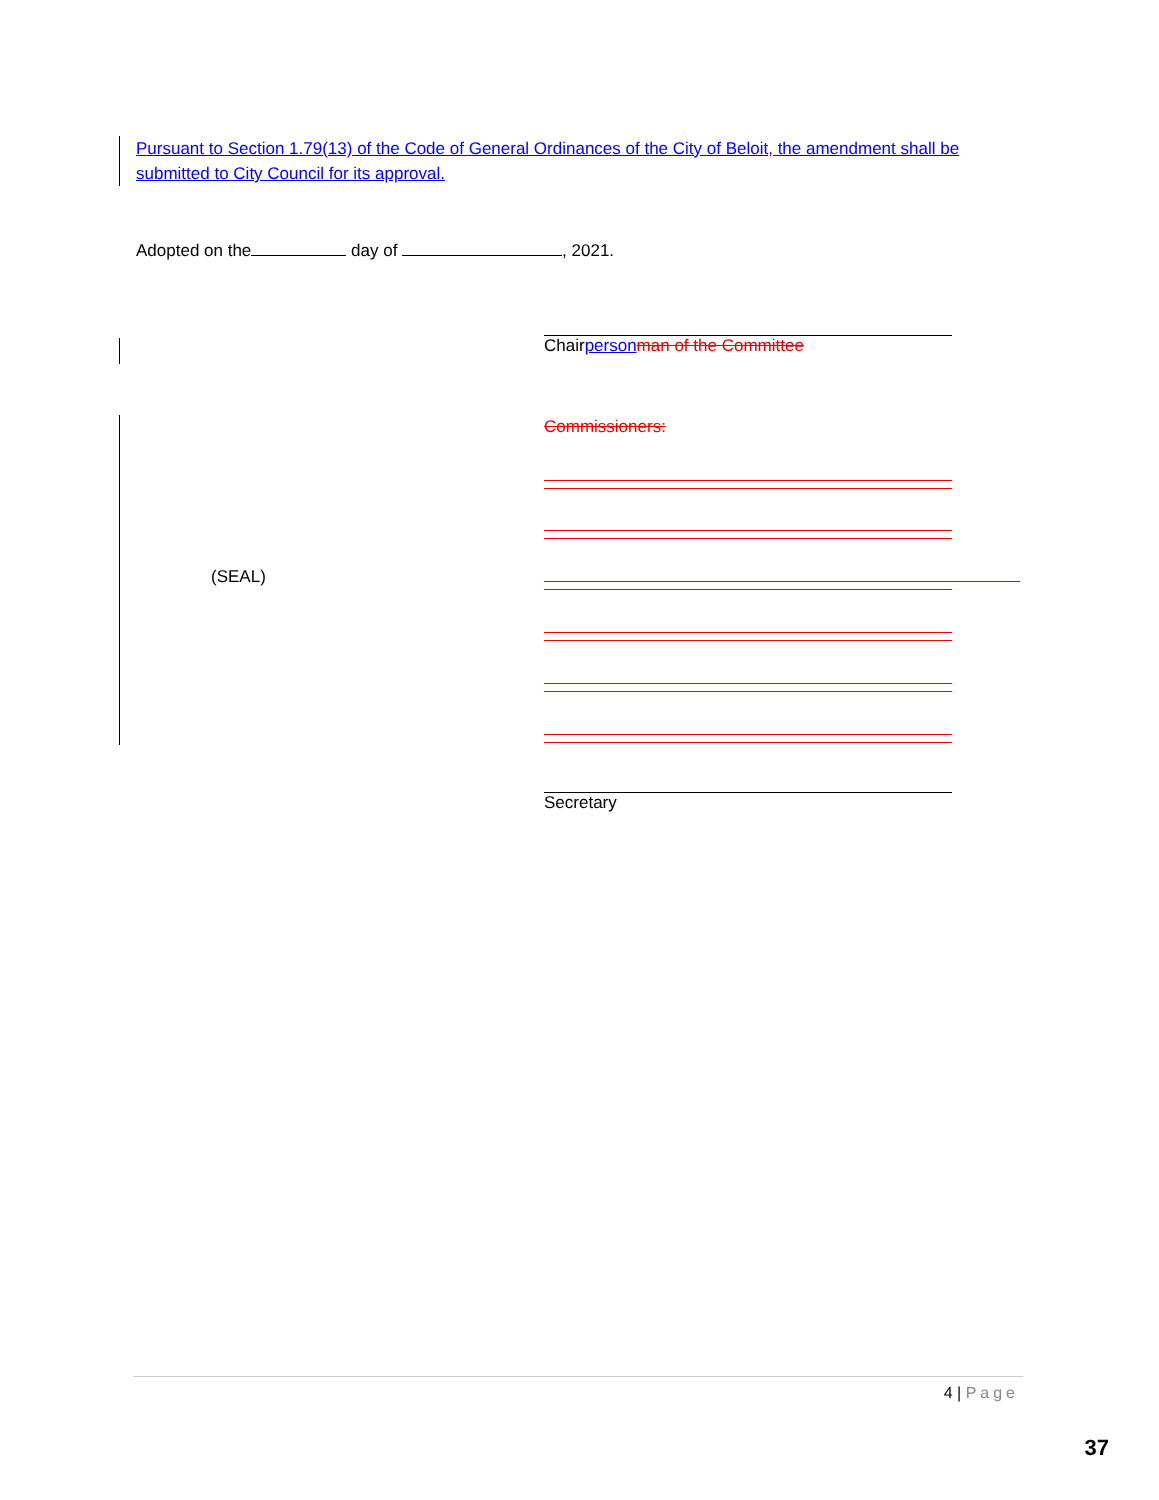Pursuant to Section 1.79(13) of the Code of General Ordinances of the City of Beloit, the amendment shall be submitted to City Council for its approval.
Adopted on the day of , 2021.
Chairperson man of the Committee
Commissioners:
(SEAL)
Secretary
4 | Page
37